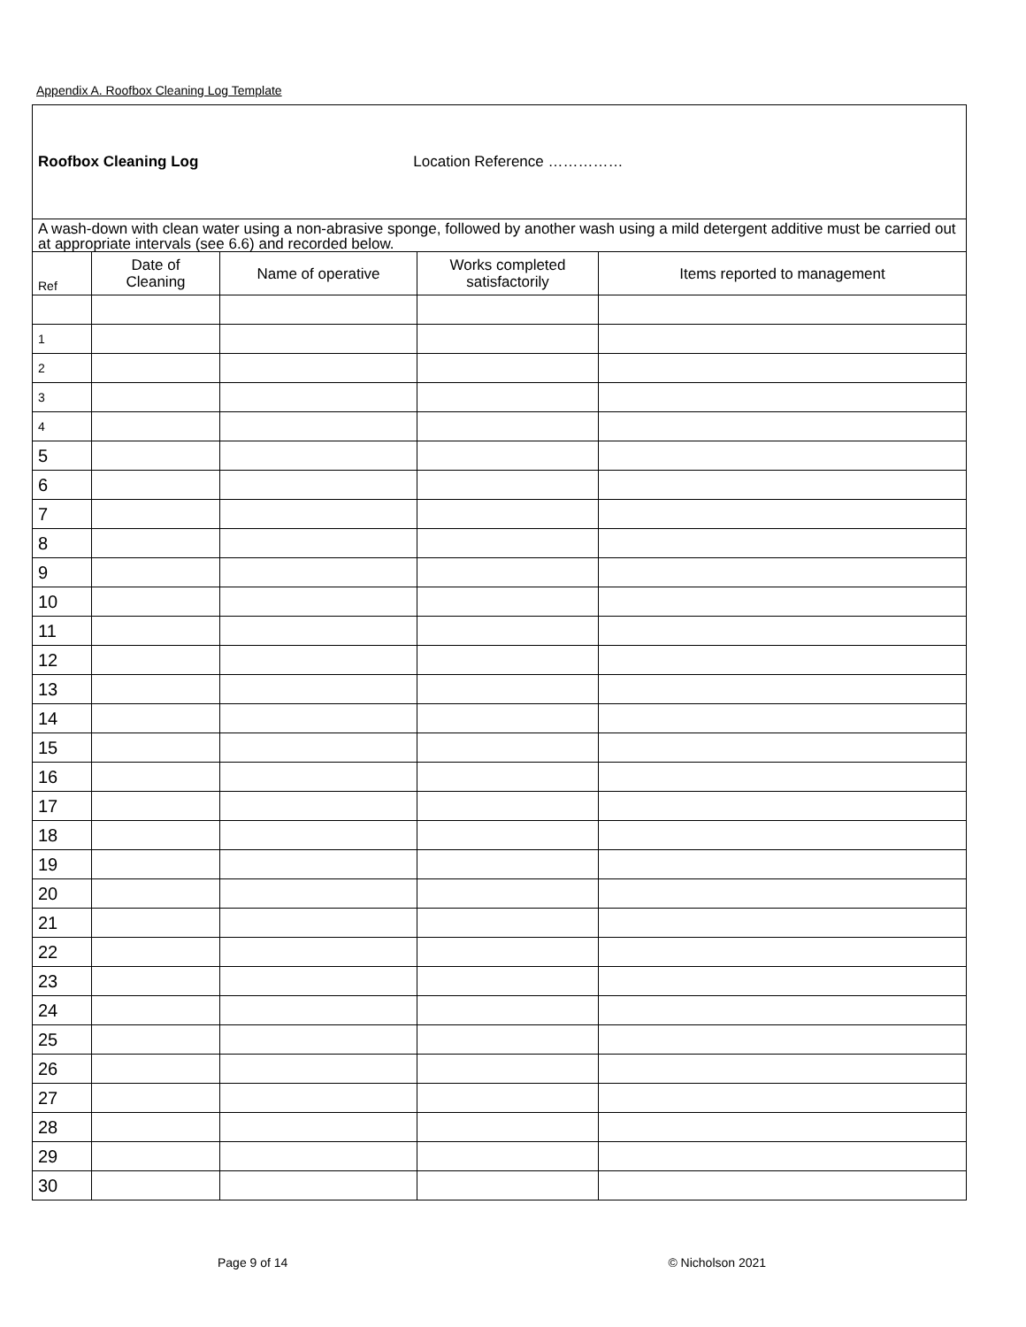Appendix A. Roofbox Cleaning Log Template
| Roofbox Cleaning Log Location Reference …………… | | | | |
| A wash-down with clean water using a non-abrasive sponge, followed by another wash using a mild detergent additive must be carried out at appropriate intervals (see 6.6) and recorded below. | | | | |
| Ref | Date of Cleaning | Name of operative | Works completed satisfactorily | Items reported to management |
| 1 | | | | |
| 2 | | | | |
| 3 | | | | |
| 4 | | | | |
| 5 | | | | |
| 6 | | | | |
| 7 | | | | |
| 8 | | | | |
| 9 | | | | |
| 10 | | | | |
| 11 | | | | |
| 12 | | | | |
| 13 | | | | |
| 14 | | | | |
| 15 | | | | |
| 16 | | | | |
| 17 | | | | |
| 18 | | | | |
| 19 | | | | |
| 20 | | | | |
| 21 | | | | |
| 22 | | | | |
| 23 | | | | |
| 24 | | | | |
| 25 | | | | |
| 26 | | | | |
| 27 | | | | |
| 28 | | | | |
| 29 | | | | |
| 30 | | | | |
Page 9 of 14 © Nicholson 2021